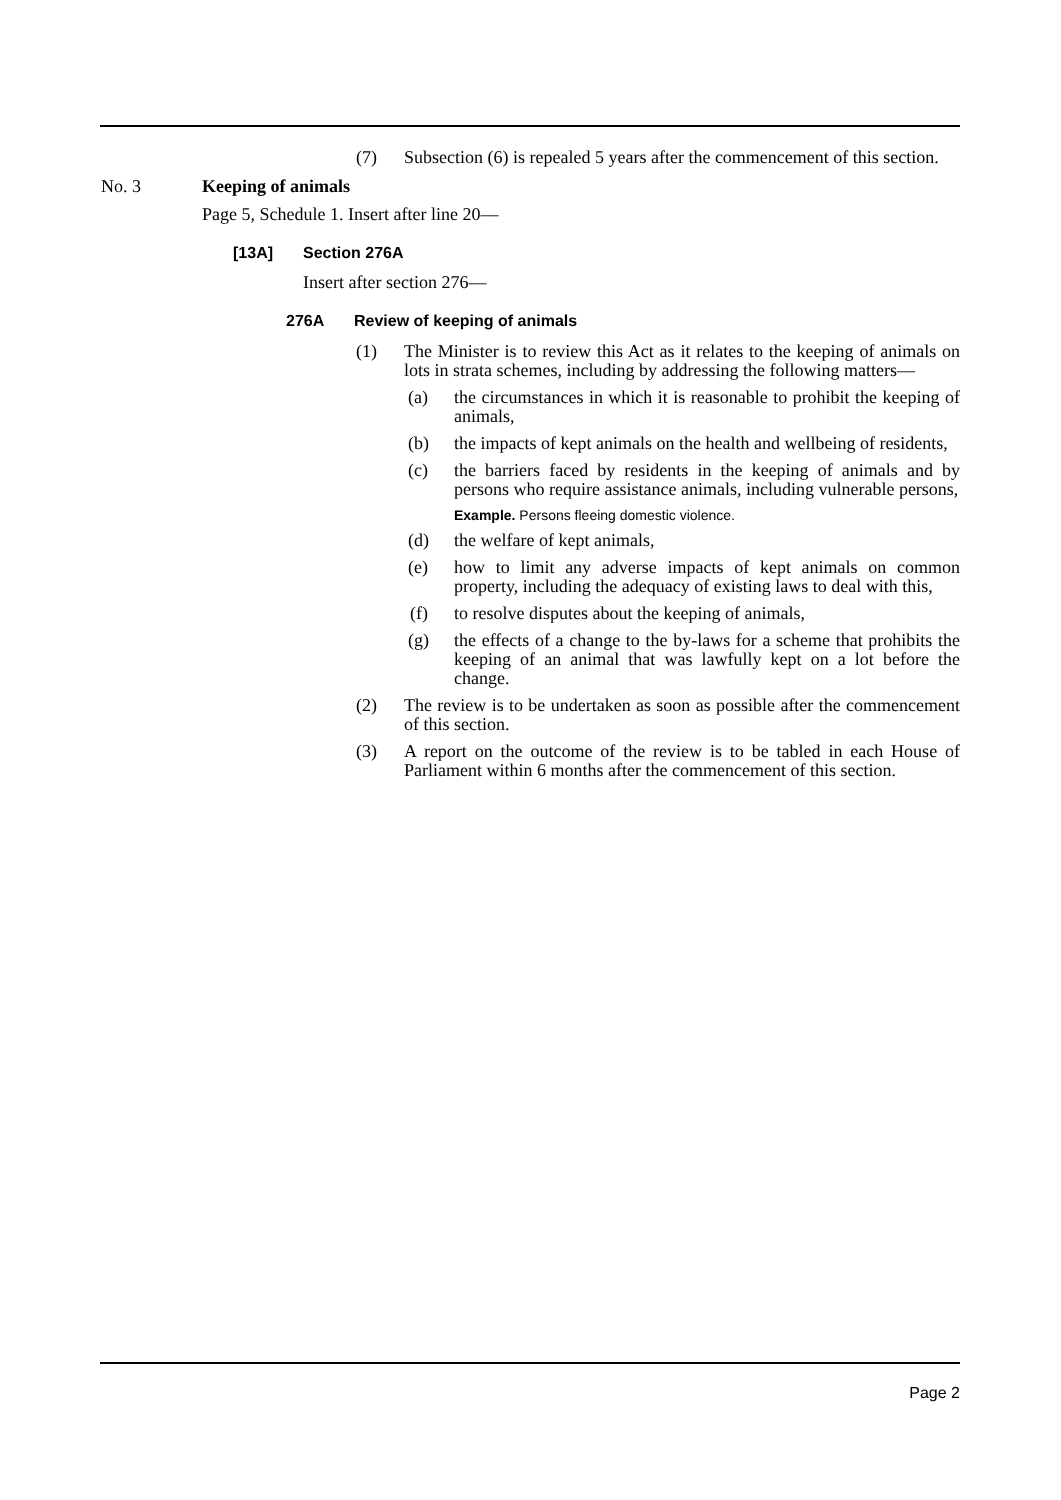(7) Subsection (6) is repealed 5 years after the commencement of this section.
No. 3 Keeping of animals
Page 5, Schedule 1. Insert after line 20—
[13A] Section 276A
Insert after section 276—
276A Review of keeping of animals
(1) The Minister is to review this Act as it relates to the keeping of animals on lots in strata schemes, including by addressing the following matters—
(a) the circumstances in which it is reasonable to prohibit the keeping of animals,
(b) the impacts of kept animals on the health and wellbeing of residents,
(c) the barriers faced by residents in the keeping of animals and by persons who require assistance animals, including vulnerable persons,
Example. Persons fleeing domestic violence.
(d) the welfare of kept animals,
(e) how to limit any adverse impacts of kept animals on common property, including the adequacy of existing laws to deal with this,
(f) to resolve disputes about the keeping of animals,
(g) the effects of a change to the by-laws for a scheme that prohibits the keeping of an animal that was lawfully kept on a lot before the change.
(2) The review is to be undertaken as soon as possible after the commencement of this section.
(3) A report on the outcome of the review is to be tabled in each House of Parliament within 6 months after the commencement of this section.
Page 2